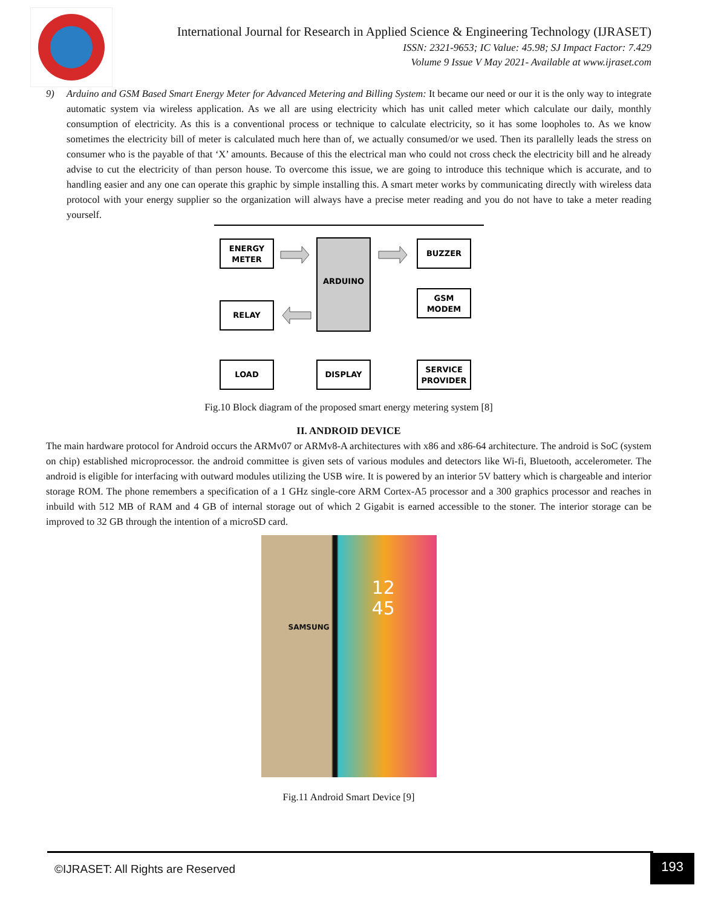International Journal for Research in Applied Science & Engineering Technology (IJRASET)
ISSN: 2321-9653; IC Value: 45.98; SJ Impact Factor: 7.429
Volume 9 Issue V May 2021- Available at www.ijraset.com
9) Arduino and GSM Based Smart Energy Meter for Advanced Metering and Billing System: It became our need or our it is the only way to integrate automatic system via wireless application. As we all are using electricity which has unit called meter which calculate our daily, monthly consumption of electricity. As this is a conventional process or technique to calculate electricity, so it has some loopholes to. As we know sometimes the electricity bill of meter is calculated much here than of, we actually consumed/or we used. Then its parallelly leads the stress on consumer who is the payable of that ‘X’ amounts. Because of this the electrical man who could not cross check the electricity bill and he already advise to cut the electricity of than person house. To overcome this issue, we are going to introduce this technique which is accurate, and to handling easier and any one can operate this graphic by simple installing this. A smart meter works by communicating directly with wireless data protocol with your energy supplier so the organization will always have a precise meter reading and you do not have to take a meter reading yourself.
ENERGY
METER
ARDUINO
BUZZER
RELAY
GSM
MODEM
LOAD
DISPLAY
SERVICE
PROVIDER
Fig.10 Block diagram of the proposed smart energy metering system [8]
II. ANDROID DEVICE
The main hardware protocol for Android occurs the ARMv07 or ARMv8-A architectures with x86 and x86-64 architecture. The android is SoC (system on chip) established microprocessor. the android committee is given sets of various modules and detectors like Wi-fi, Bluetooth, accelerometer. The android is eligible for interfacing with outward modules utilizing the USB wire. It is powered by an interior 5V battery which is chargeable and interior storage ROM. The phone remembers a specification of a 1 GHz single-core ARM Cortex-A5 processor and a 300 graphics processor and reaches in inbuild with 512 MB of RAM and 4 GB of internal storage out of which 2 Gigabit is earned accessible to the stoner. The interior storage can be improved to 32 GB through the intention of a microSD card.
SAMSUNG 12
45
Fig.11 Android Smart Device [9]
©IJRASET: All Rights are Reserved
193